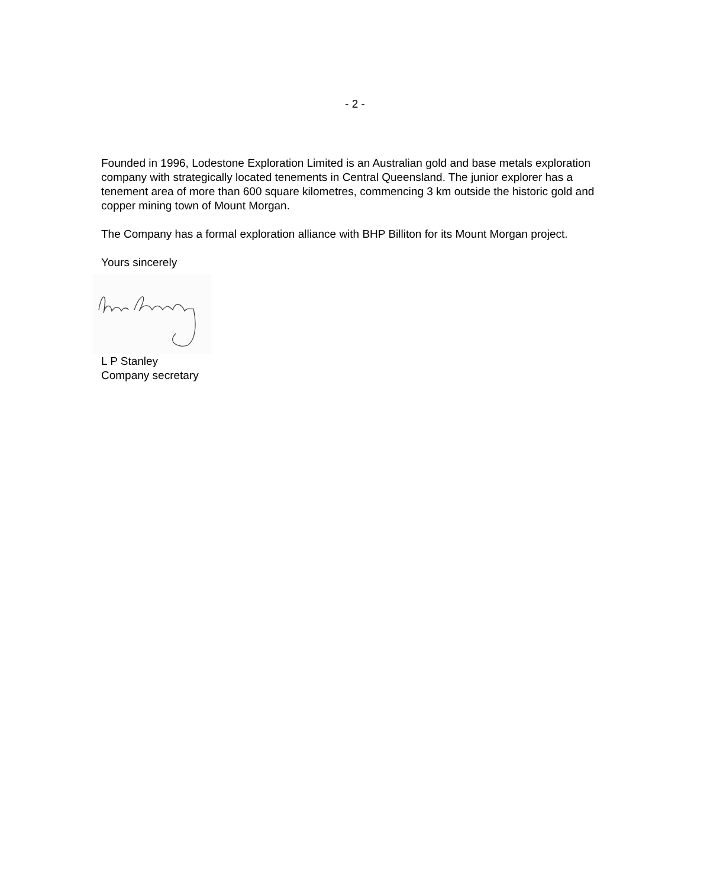- 2 -
Founded in 1996, Lodestone Exploration Limited is an Australian gold and base metals exploration company with strategically located tenements in Central Queensland. The junior explorer has a tenement area of more than 600 square kilometres, commencing 3 km outside the historic gold and copper mining town of Mount Morgan.
The Company has a formal exploration alliance with BHP Billiton for its Mount Morgan project.
Yours sincerely
L P Stanley
Company secretary